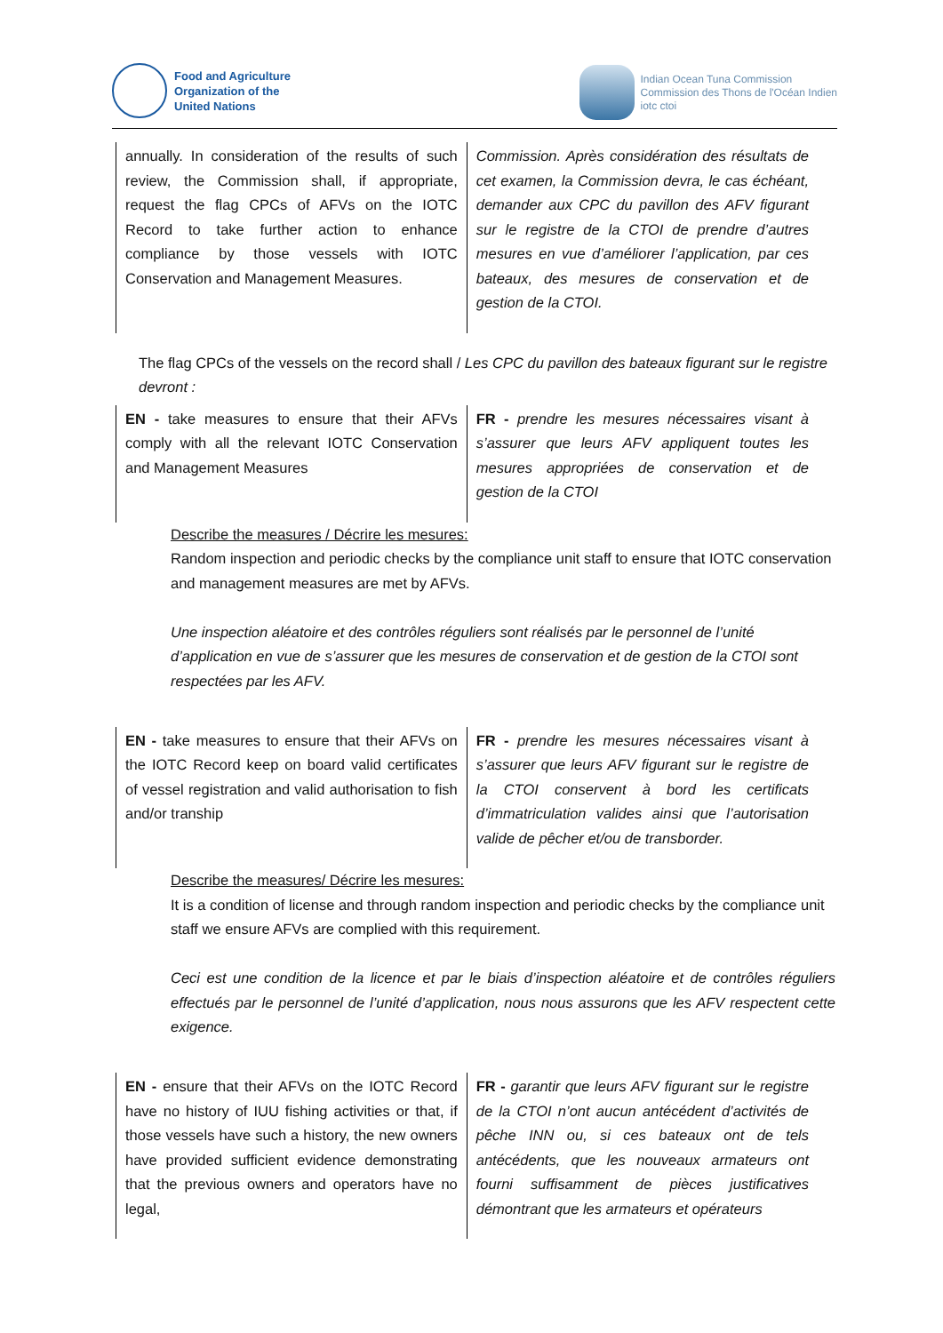Food and Agriculture
Organization of the
United Nations
Indian Ocean Tuna Commission
Commission des Thons de l'Océan Indien
iotc ctoi
| annually. In consideration of the results of such review, the Commission shall, if appropriate, request the flag CPCs of AFVs on the IOTC Record to take further action to enhance compliance by those vessels with IOTC Conservation and Management Measures. | Commission. Après considération des résultats de cet examen, la Commission devra, le cas échéant, demander aux CPC du pavillon des AFV figurant sur le registre de la CTOI de prendre d’autres mesures en vue d’améliorer l’application, par ces bateaux, des mesures de conservation et de gestion de la CTOI. |
The flag CPCs of the vessels on the record shall / Les CPC du pavillon des bateaux figurant sur le registre devront :
| EN - take measures to ensure that their AFVs comply with all the relevant IOTC Conservation and Management Measures | FR - prendre les mesures nécessaires visant à s’assurer que leurs AFV appliquent toutes les mesures appropriées de conservation et de gestion de la CTOI |
Describe the measures / Décrire les mesures:
Random inspection and periodic checks by the compliance unit staff to ensure that IOTC conservation and management measures are met by AFVs.
Une inspection aléatoire et des contrôles réguliers sont réalisés par le personnel de l’unité d’application en vue de s’assurer que les mesures de conservation et de gestion de la CTOI sont respectées par les AFV.
| EN - take measures to ensure that their AFVs on the IOTC Record keep on board valid certificates of vessel registration and valid authorisation to fish and/or tranship | FR - prendre les mesures nécessaires visant à s’assurer que leurs AFV figurant sur le registre de la CTOI conservent à bord les certificats d’immatriculation valides ainsi que l’autorisation valide de pêcher et/ou de transborder. |
Describe the measures/ Décrire les mesures:
It is a condition of license and through random inspection and periodic checks by the compliance unit staff we ensure AFVs are complied with this requirement.
Ceci est une condition de la licence et par le biais d’inspection aléatoire et de contrôles réguliers effectués par le personnel de l’unité d’application, nous nous assurons que les AFV respectent cette exigence.
| EN - ensure that their AFVs on the IOTC Record have no history of IUU fishing activities or that, if those vessels have such a history, the new owners have provided sufficient evidence demonstrating that the previous owners and operators have no legal, | FR - garantir que leurs AFV figurant sur le registre de la CTOI n’ont aucun antécédent d’activités de pêche INN ou, si ces bateaux ont de tels antécédents, que les nouveaux armateurs ont fourni suffisamment de pièces justificatives démontrant que les armateurs et opérateurs |